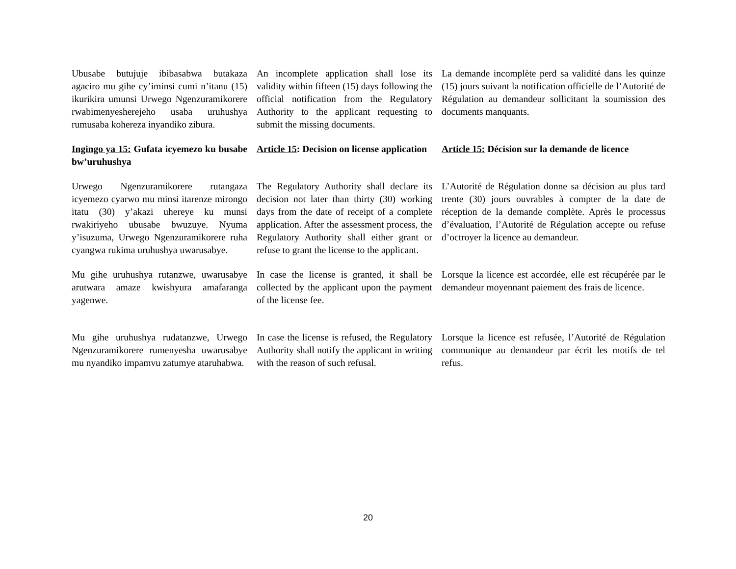Ubusabe butujuje ibibasabwa butakaza agaciro mu gihe cy’iminsi cumi n’itanu (15) ikurikira umunsi Urwego Ngenzuramikorere rwabimenyesherejeho usaba uruhushya rumusaba kohereza inyandiko zibura.
An incomplete application shall lose its validity within fifteen (15) days following the official notification from the Regulatory Authority to the applicant requesting to submit the missing documents.
La demande incomplète perd sa validité dans les quinze (15) jours suivant la notification officielle de l’Autorité de Régulation au demandeur sollicitant la soumission des documents manquants.
Ingingo ya 15: Gufata icyemezo ku busabe bw’uruhushya
Article 15: Decision on license application
Article 15: Décision sur la demande de licence
Urwego Ngenzuramikorere rutangaza icyemezo cyarwo mu minsi itarenze mirongo itatu (30) y’akazi uhereye ku munsi rwakiriyeho ubusabe bwuzuye. Nyuma y’isuzuma, Urwego Ngenzuramikorere ruha cyangwa rukima uruhushya uwarusabye.
The Regulatory Authority shall declare its decision not later than thirty (30) working days from the date of receipt of a complete application. After the assessment process, the Regulatory Authority shall either grant or refuse to grant the license to the applicant.
L’Autorité de Régulation donne sa décision au plus tard trente (30) jours ouvrables à compter de la date de réception de la demande complète. Après le processus d’évaluation, l’Autorité de Régulation accepte ou refuse d’octroyer la licence au demandeur.
Mu gihe uruhushya rutanzwe, uwarusabye arutwara amaze kwishyura amafaranga yagenwe.
In case the license is granted, it shall be collected by the applicant upon the payment of the license fee.
Lorsque la licence est accordée, elle est récupérée par le demandeur moyennant paiement des frais de licence.
Mu gihe uruhushya rudatanzwe, Urwego Ngenzuramikorere rumenyesha uwarusabye mu nyandiko impamvu zatumye ataruhabwa.
In case the license is refused, the Regulatory Authority shall notify the applicant in writing with the reason of such refusal.
Lorsque la licence est refusée, l’Autorité de Régulation communique au demandeur par écrit les motifs de tel refus.
20